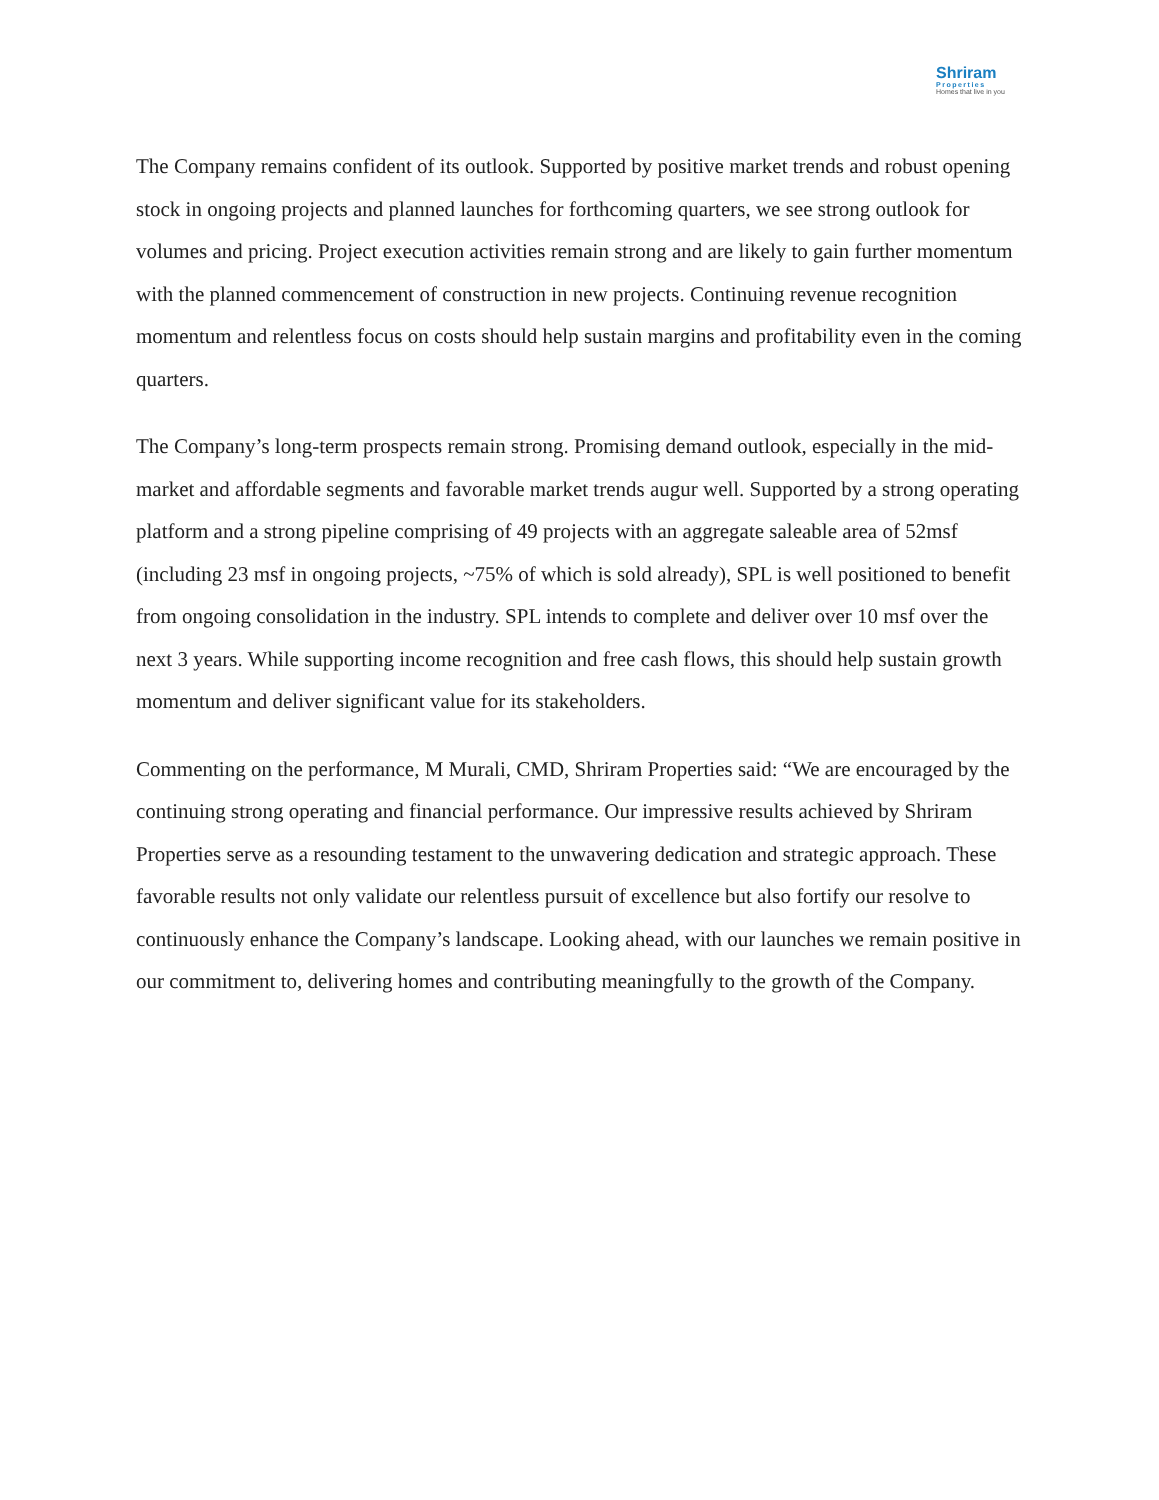Shriram
Properties
Homes that live in you
The Company remains confident of its outlook. Supported by positive market trends and robust opening stock in ongoing projects and planned launches for forthcoming quarters, we see strong outlook for volumes and pricing. Project execution activities remain strong and are likely to gain further momentum with the planned commencement of construction in new projects. Continuing revenue recognition momentum and relentless focus on costs should help sustain margins and profitability even in the coming quarters.
The Company’s long-term prospects remain strong. Promising demand outlook, especially in the mid-market and affordable segments and favorable market trends augur well. Supported by a strong operating platform and a strong pipeline comprising of 49 projects with an aggregate saleable area of 52msf (including 23 msf in ongoing projects, ~75% of which is sold already), SPL is well positioned to benefit from ongoing consolidation in the industry. SPL intends to complete and deliver over 10 msf over the next 3 years. While supporting income recognition and free cash flows, this should help sustain growth momentum and deliver significant value for its stakeholders.
Commenting on the performance, M Murali, CMD, Shriram Properties said: “We are encouraged by the continuing strong operating and financial performance. Our impressive results achieved by Shriram Properties serve as a resounding testament to the unwavering dedication and strategic approach. These favorable results not only validate our relentless pursuit of excellence but also fortify our resolve to continuously enhance the Company’s landscape. Looking ahead, with our launches we remain positive in our commitment to, delivering homes and contributing meaningfully to the growth of the Company.